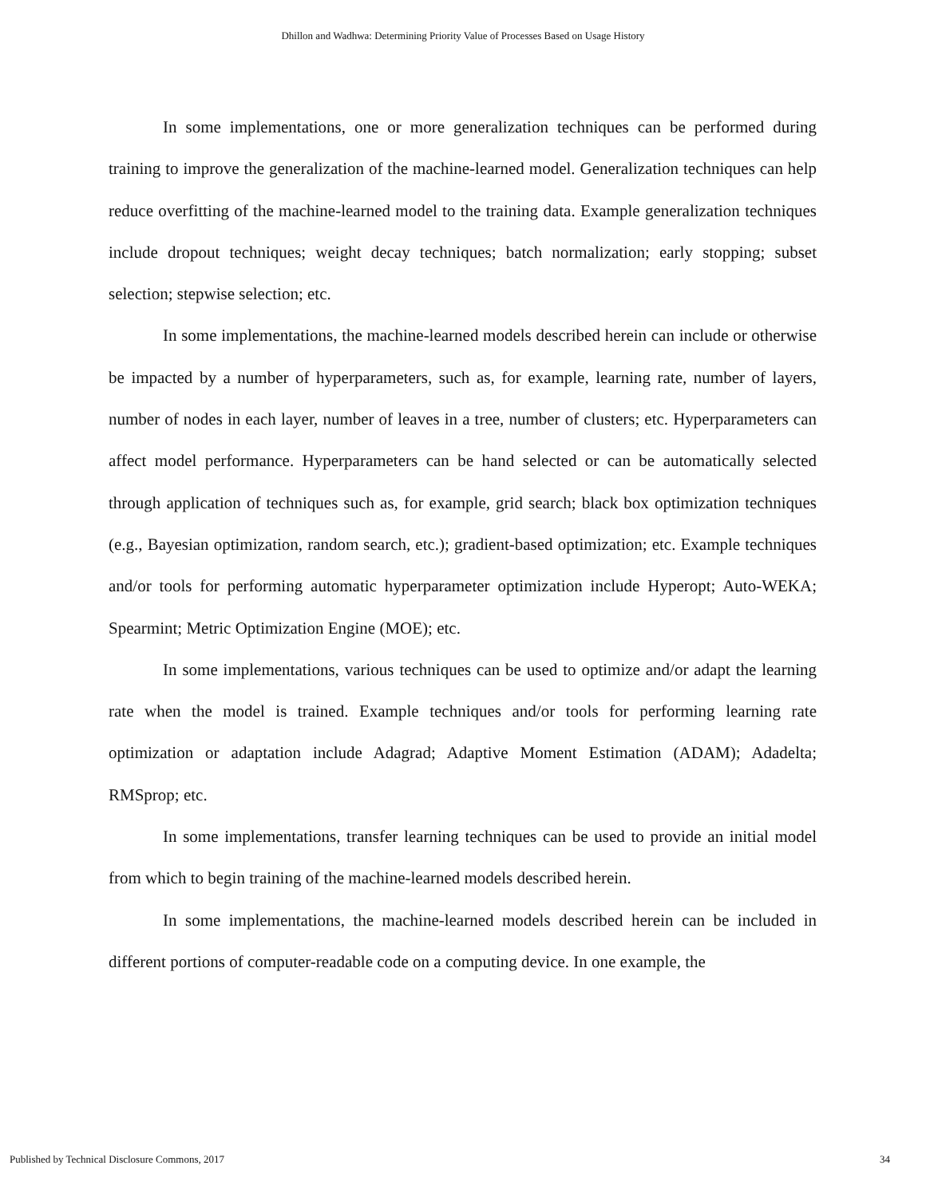Dhillon and Wadhwa: Determining Priority Value of Processes Based on Usage History
In some implementations, one or more generalization techniques can be performed during training to improve the generalization of the machine-learned model. Generalization techniques can help reduce overfitting of the machine-learned model to the training data. Example generalization techniques include dropout techniques; weight decay techniques; batch normalization; early stopping; subset selection; stepwise selection; etc.
In some implementations, the machine-learned models described herein can include or otherwise be impacted by a number of hyperparameters, such as, for example, learning rate, number of layers, number of nodes in each layer, number of leaves in a tree, number of clusters; etc. Hyperparameters can affect model performance. Hyperparameters can be hand selected or can be automatically selected through application of techniques such as, for example, grid search; black box optimization techniques (e.g., Bayesian optimization, random search, etc.); gradient-based optimization; etc. Example techniques and/or tools for performing automatic hyperparameter optimization include Hyperopt; Auto-WEKA; Spearmint; Metric Optimization Engine (MOE); etc.
In some implementations, various techniques can be used to optimize and/or adapt the learning rate when the model is trained. Example techniques and/or tools for performing learning rate optimization or adaptation include Adagrad; Adaptive Moment Estimation (ADAM); Adadelta; RMSprop; etc.
In some implementations, transfer learning techniques can be used to provide an initial model from which to begin training of the machine-learned models described herein.
In some implementations, the machine-learned models described herein can be included in different portions of computer-readable code on a computing device. In one example, the
Published by Technical Disclosure Commons, 2017 34